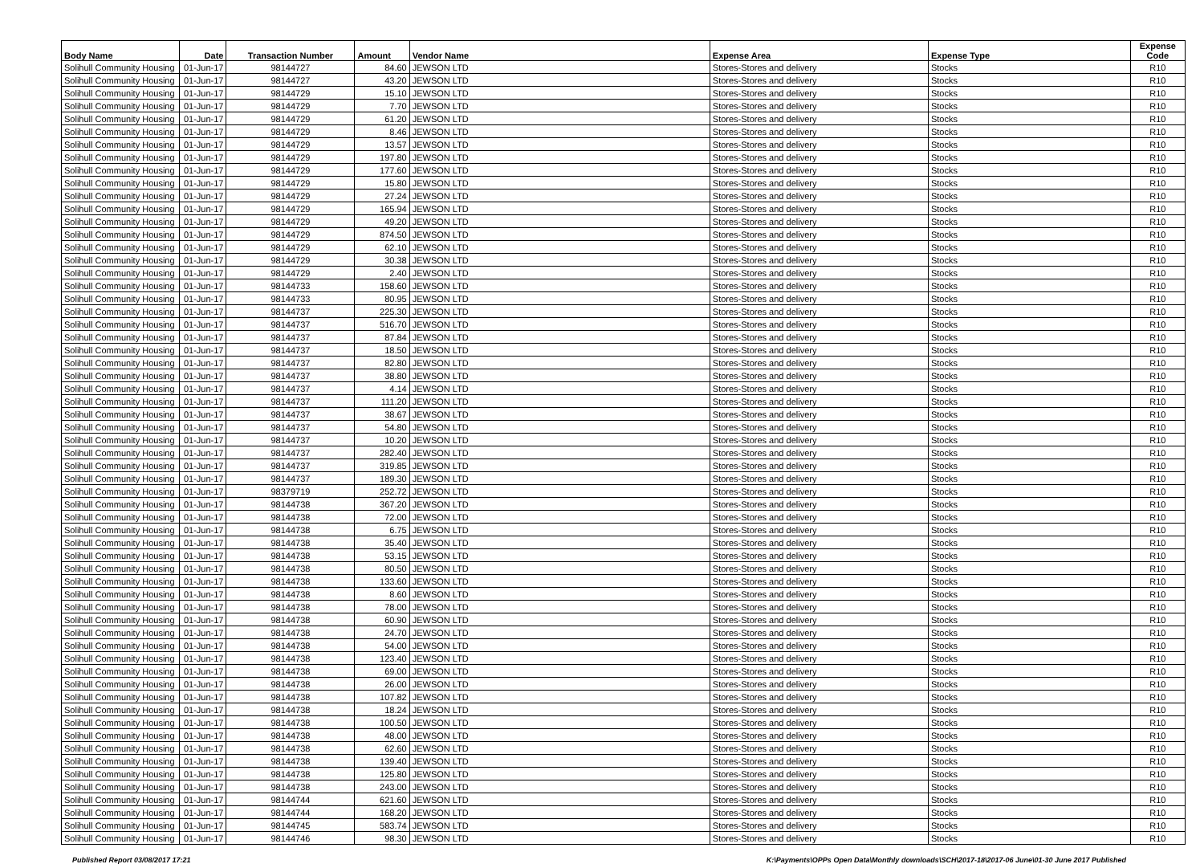| Body Name | Date | Transaction Number | Amount | Vendor Name | Expense Area | Expense Type | Expense Code |
| --- | --- | --- | --- | --- | --- | --- | --- |
| Solihull Community Housing | 01-Jun-17 | 98144727 | 84.60 | JEWSON LTD | Stores-Stores and delivery | Stocks | R10 |
| Solihull Community Housing | 01-Jun-17 | 98144727 | 43.20 | JEWSON LTD | Stores-Stores and delivery | Stocks | R10 |
| Solihull Community Housing | 01-Jun-17 | 98144729 | 15.10 | JEWSON LTD | Stores-Stores and delivery | Stocks | R10 |
| Solihull Community Housing | 01-Jun-17 | 98144729 | 7.70 | JEWSON LTD | Stores-Stores and delivery | Stocks | R10 |
| Solihull Community Housing | 01-Jun-17 | 98144729 | 61.20 | JEWSON LTD | Stores-Stores and delivery | Stocks | R10 |
| Solihull Community Housing | 01-Jun-17 | 98144729 | 8.46 | JEWSON LTD | Stores-Stores and delivery | Stocks | R10 |
| Solihull Community Housing | 01-Jun-17 | 98144729 | 13.57 | JEWSON LTD | Stores-Stores and delivery | Stocks | R10 |
| Solihull Community Housing | 01-Jun-17 | 98144729 | 197.80 | JEWSON LTD | Stores-Stores and delivery | Stocks | R10 |
| Solihull Community Housing | 01-Jun-17 | 98144729 | 177.60 | JEWSON LTD | Stores-Stores and delivery | Stocks | R10 |
| Solihull Community Housing | 01-Jun-17 | 98144729 | 15.80 | JEWSON LTD | Stores-Stores and delivery | Stocks | R10 |
| Solihull Community Housing | 01-Jun-17 | 98144729 | 27.24 | JEWSON LTD | Stores-Stores and delivery | Stocks | R10 |
| Solihull Community Housing | 01-Jun-17 | 98144729 | 165.94 | JEWSON LTD | Stores-Stores and delivery | Stocks | R10 |
| Solihull Community Housing | 01-Jun-17 | 98144729 | 49.20 | JEWSON LTD | Stores-Stores and delivery | Stocks | R10 |
| Solihull Community Housing | 01-Jun-17 | 98144729 | 874.50 | JEWSON LTD | Stores-Stores and delivery | Stocks | R10 |
| Solihull Community Housing | 01-Jun-17 | 98144729 | 62.10 | JEWSON LTD | Stores-Stores and delivery | Stocks | R10 |
| Solihull Community Housing | 01-Jun-17 | 98144729 | 30.38 | JEWSON LTD | Stores-Stores and delivery | Stocks | R10 |
| Solihull Community Housing | 01-Jun-17 | 98144729 | 2.40 | JEWSON LTD | Stores-Stores and delivery | Stocks | R10 |
| Solihull Community Housing | 01-Jun-17 | 98144733 | 158.60 | JEWSON LTD | Stores-Stores and delivery | Stocks | R10 |
| Solihull Community Housing | 01-Jun-17 | 98144733 | 80.95 | JEWSON LTD | Stores-Stores and delivery | Stocks | R10 |
| Solihull Community Housing | 01-Jun-17 | 98144737 | 225.30 | JEWSON LTD | Stores-Stores and delivery | Stocks | R10 |
| Solihull Community Housing | 01-Jun-17 | 98144737 | 516.70 | JEWSON LTD | Stores-Stores and delivery | Stocks | R10 |
| Solihull Community Housing | 01-Jun-17 | 98144737 | 87.84 | JEWSON LTD | Stores-Stores and delivery | Stocks | R10 |
| Solihull Community Housing | 01-Jun-17 | 98144737 | 18.50 | JEWSON LTD | Stores-Stores and delivery | Stocks | R10 |
| Solihull Community Housing | 01-Jun-17 | 98144737 | 82.80 | JEWSON LTD | Stores-Stores and delivery | Stocks | R10 |
| Solihull Community Housing | 01-Jun-17 | 98144737 | 38.80 | JEWSON LTD | Stores-Stores and delivery | Stocks | R10 |
| Solihull Community Housing | 01-Jun-17 | 98144737 | 4.14 | JEWSON LTD | Stores-Stores and delivery | Stocks | R10 |
| Solihull Community Housing | 01-Jun-17 | 98144737 | 111.20 | JEWSON LTD | Stores-Stores and delivery | Stocks | R10 |
| Solihull Community Housing | 01-Jun-17 | 98144737 | 38.67 | JEWSON LTD | Stores-Stores and delivery | Stocks | R10 |
| Solihull Community Housing | 01-Jun-17 | 98144737 | 54.80 | JEWSON LTD | Stores-Stores and delivery | Stocks | R10 |
| Solihull Community Housing | 01-Jun-17 | 98144737 | 10.20 | JEWSON LTD | Stores-Stores and delivery | Stocks | R10 |
| Solihull Community Housing | 01-Jun-17 | 98144737 | 282.40 | JEWSON LTD | Stores-Stores and delivery | Stocks | R10 |
| Solihull Community Housing | 01-Jun-17 | 98144737 | 319.85 | JEWSON LTD | Stores-Stores and delivery | Stocks | R10 |
| Solihull Community Housing | 01-Jun-17 | 98144737 | 189.30 | JEWSON LTD | Stores-Stores and delivery | Stocks | R10 |
| Solihull Community Housing | 01-Jun-17 | 98379719 | 252.72 | JEWSON LTD | Stores-Stores and delivery | Stocks | R10 |
| Solihull Community Housing | 01-Jun-17 | 98144738 | 367.20 | JEWSON LTD | Stores-Stores and delivery | Stocks | R10 |
| Solihull Community Housing | 01-Jun-17 | 98144738 | 72.00 | JEWSON LTD | Stores-Stores and delivery | Stocks | R10 |
| Solihull Community Housing | 01-Jun-17 | 98144738 | 6.75 | JEWSON LTD | Stores-Stores and delivery | Stocks | R10 |
| Solihull Community Housing | 01-Jun-17 | 98144738 | 35.40 | JEWSON LTD | Stores-Stores and delivery | Stocks | R10 |
| Solihull Community Housing | 01-Jun-17 | 98144738 | 53.15 | JEWSON LTD | Stores-Stores and delivery | Stocks | R10 |
| Solihull Community Housing | 01-Jun-17 | 98144738 | 80.50 | JEWSON LTD | Stores-Stores and delivery | Stocks | R10 |
| Solihull Community Housing | 01-Jun-17 | 98144738 | 133.60 | JEWSON LTD | Stores-Stores and delivery | Stocks | R10 |
| Solihull Community Housing | 01-Jun-17 | 98144738 | 8.60 | JEWSON LTD | Stores-Stores and delivery | Stocks | R10 |
| Solihull Community Housing | 01-Jun-17 | 98144738 | 78.00 | JEWSON LTD | Stores-Stores and delivery | Stocks | R10 |
| Solihull Community Housing | 01-Jun-17 | 98144738 | 60.90 | JEWSON LTD | Stores-Stores and delivery | Stocks | R10 |
| Solihull Community Housing | 01-Jun-17 | 98144738 | 24.70 | JEWSON LTD | Stores-Stores and delivery | Stocks | R10 |
| Solihull Community Housing | 01-Jun-17 | 98144738 | 54.00 | JEWSON LTD | Stores-Stores and delivery | Stocks | R10 |
| Solihull Community Housing | 01-Jun-17 | 98144738 | 123.40 | JEWSON LTD | Stores-Stores and delivery | Stocks | R10 |
| Solihull Community Housing | 01-Jun-17 | 98144738 | 69.00 | JEWSON LTD | Stores-Stores and delivery | Stocks | R10 |
| Solihull Community Housing | 01-Jun-17 | 98144738 | 26.00 | JEWSON LTD | Stores-Stores and delivery | Stocks | R10 |
| Solihull Community Housing | 01-Jun-17 | 98144738 | 107.82 | JEWSON LTD | Stores-Stores and delivery | Stocks | R10 |
| Solihull Community Housing | 01-Jun-17 | 98144738 | 18.24 | JEWSON LTD | Stores-Stores and delivery | Stocks | R10 |
| Solihull Community Housing | 01-Jun-17 | 98144738 | 100.50 | JEWSON LTD | Stores-Stores and delivery | Stocks | R10 |
| Solihull Community Housing | 01-Jun-17 | 98144738 | 48.00 | JEWSON LTD | Stores-Stores and delivery | Stocks | R10 |
| Solihull Community Housing | 01-Jun-17 | 98144738 | 62.60 | JEWSON LTD | Stores-Stores and delivery | Stocks | R10 |
| Solihull Community Housing | 01-Jun-17 | 98144738 | 139.40 | JEWSON LTD | Stores-Stores and delivery | Stocks | R10 |
| Solihull Community Housing | 01-Jun-17 | 98144738 | 125.80 | JEWSON LTD | Stores-Stores and delivery | Stocks | R10 |
| Solihull Community Housing | 01-Jun-17 | 98144738 | 243.00 | JEWSON LTD | Stores-Stores and delivery | Stocks | R10 |
| Solihull Community Housing | 01-Jun-17 | 98144744 | 621.60 | JEWSON LTD | Stores-Stores and delivery | Stocks | R10 |
| Solihull Community Housing | 01-Jun-17 | 98144744 | 168.20 | JEWSON LTD | Stores-Stores and delivery | Stocks | R10 |
| Solihull Community Housing | 01-Jun-17 | 98144745 | 583.74 | JEWSON LTD | Stores-Stores and delivery | Stocks | R10 |
| Solihull Community Housing | 01-Jun-17 | 98144746 | 98.30 | JEWSON LTD | Stores-Stores and delivery | Stocks | R10 |
Published Report 03/08/2017 17:21 K:\Payments\OPPs Open Data\Monthly downloads\SCH\2017-18\2017-06 June\01-30 June 2017 Published